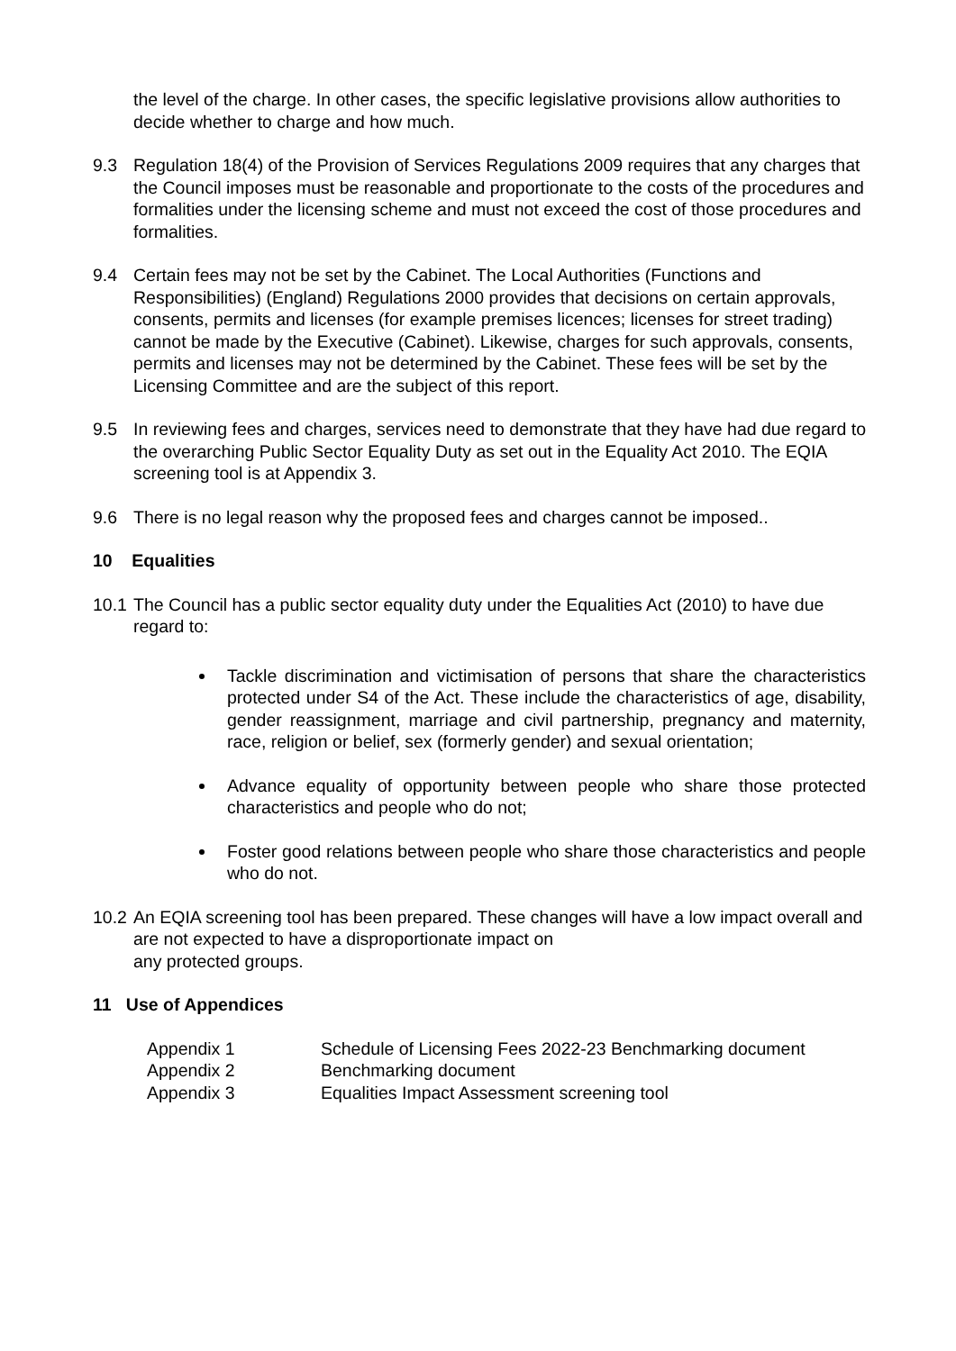the level of the charge. In other cases, the specific legislative provisions allow authorities to decide whether to charge and how much.
9.3 Regulation 18(4) of the Provision of Services Regulations 2009 requires that any charges that the Council imposes must be reasonable and proportionate to the costs of the procedures and formalities under the licensing scheme and must not exceed the cost of those procedures and formalities.
9.4 Certain fees may not be set by the Cabinet. The Local Authorities (Functions and Responsibilities) (England) Regulations 2000 provides that decisions on certain approvals, consents, permits and licenses (for example premises licences; licenses for street trading) cannot be made by the Executive (Cabinet). Likewise, charges for such approvals, consents, permits and licenses may not be determined by the Cabinet. These fees will be set by the Licensing Committee and are the subject of this report.
9.5 In reviewing fees and charges, services need to demonstrate that they have had due regard to the overarching Public Sector Equality Duty as set out in the Equality Act 2010. The EQIA screening tool is at Appendix 3.
9.6 There is no legal reason why the proposed fees and charges cannot be imposed..
10 Equalities
10.1
The Council has a public sector equality duty under the Equalities Act (2010) to have due regard to:
Tackle discrimination and victimisation of persons that share the characteristics protected under S4 of the Act. These include the characteristics of age, disability, gender reassignment, marriage and civil partnership, pregnancy and maternity, race, religion or belief, sex (formerly gender) and sexual orientation;
Advance equality of opportunity between people who share those protected characteristics and people who do not;
Foster good relations between people who share those characteristics and people who do not.
10.2
An EQIA screening tool has been prepared. These changes will have a low impact overall and are not expected to have a disproportionate impact on
any protected groups.
11 Use of Appendices
| Appendix 1 | Schedule of Licensing Fees 2022-23 Benchmarking document |
| Appendix 2 | Benchmarking document |
| Appendix 3 | Equalities Impact Assessment screening tool |